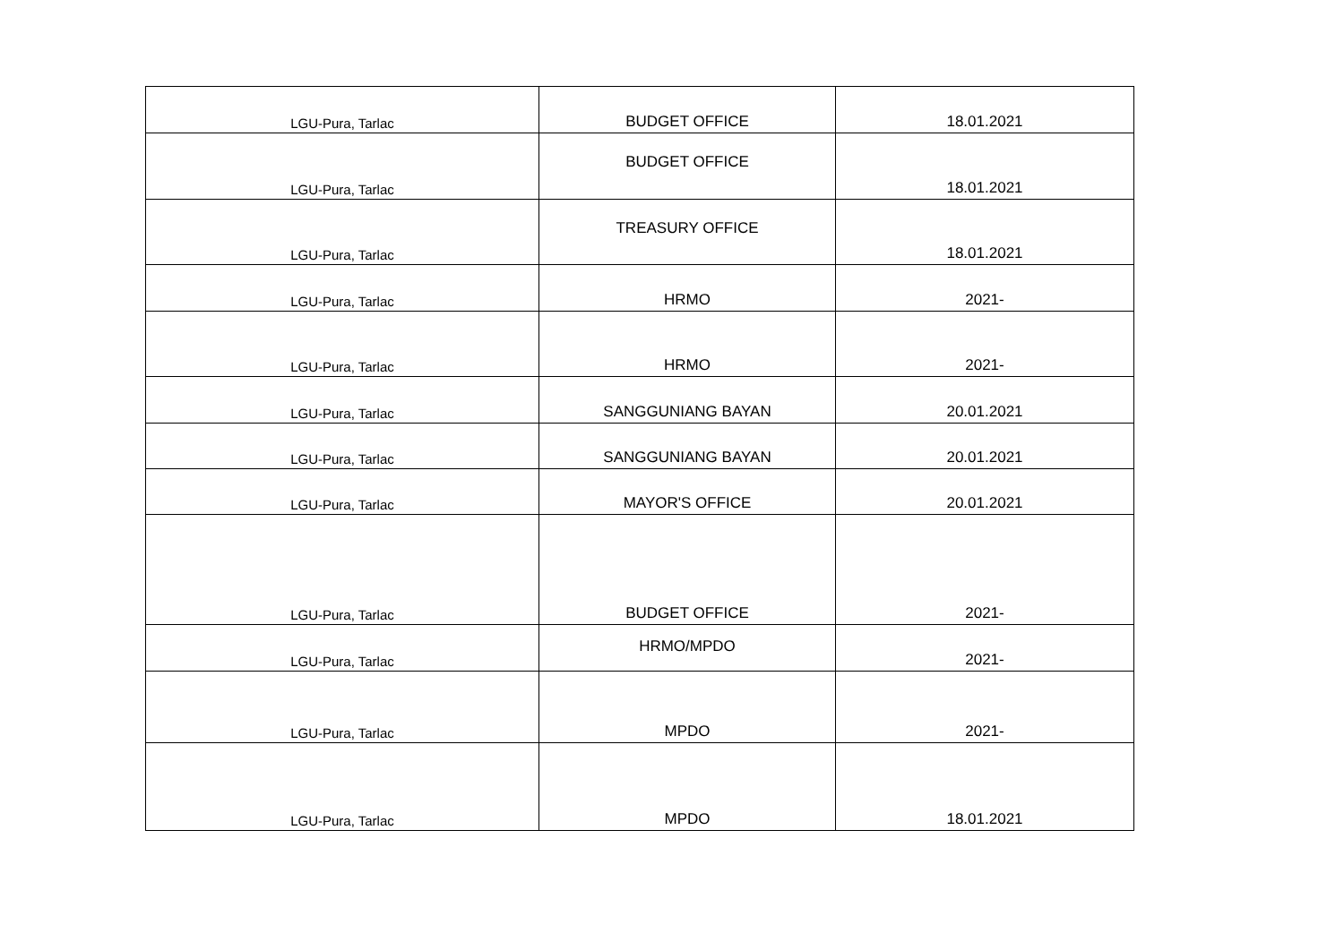| LGU-Pura, Tarlac | BUDGET OFFICE | 18.01.2021 |
| LGU-Pura, Tarlac | BUDGET OFFICE | 18.01.2021 |
| LGU-Pura, Tarlac | TREASURY OFFICE | 18.01.2021 |
| LGU-Pura, Tarlac | HRMO | 2021- |
| LGU-Pura, Tarlac | HRMO | 2021- |
| LGU-Pura, Tarlac | SANGGUNIANG BAYAN | 20.01.2021 |
| LGU-Pura, Tarlac | SANGGUNIANG BAYAN | 20.01.2021 |
| LGU-Pura, Tarlac | MAYOR'S OFFICE | 20.01.2021 |
| LGU-Pura, Tarlac | BUDGET OFFICE | 2021- |
| LGU-Pura, Tarlac | HRMO/MPDO | 2021- |
| LGU-Pura, Tarlac | MPDO | 2021- |
| LGU-Pura, Tarlac | MPDO | 18.01.2021 |